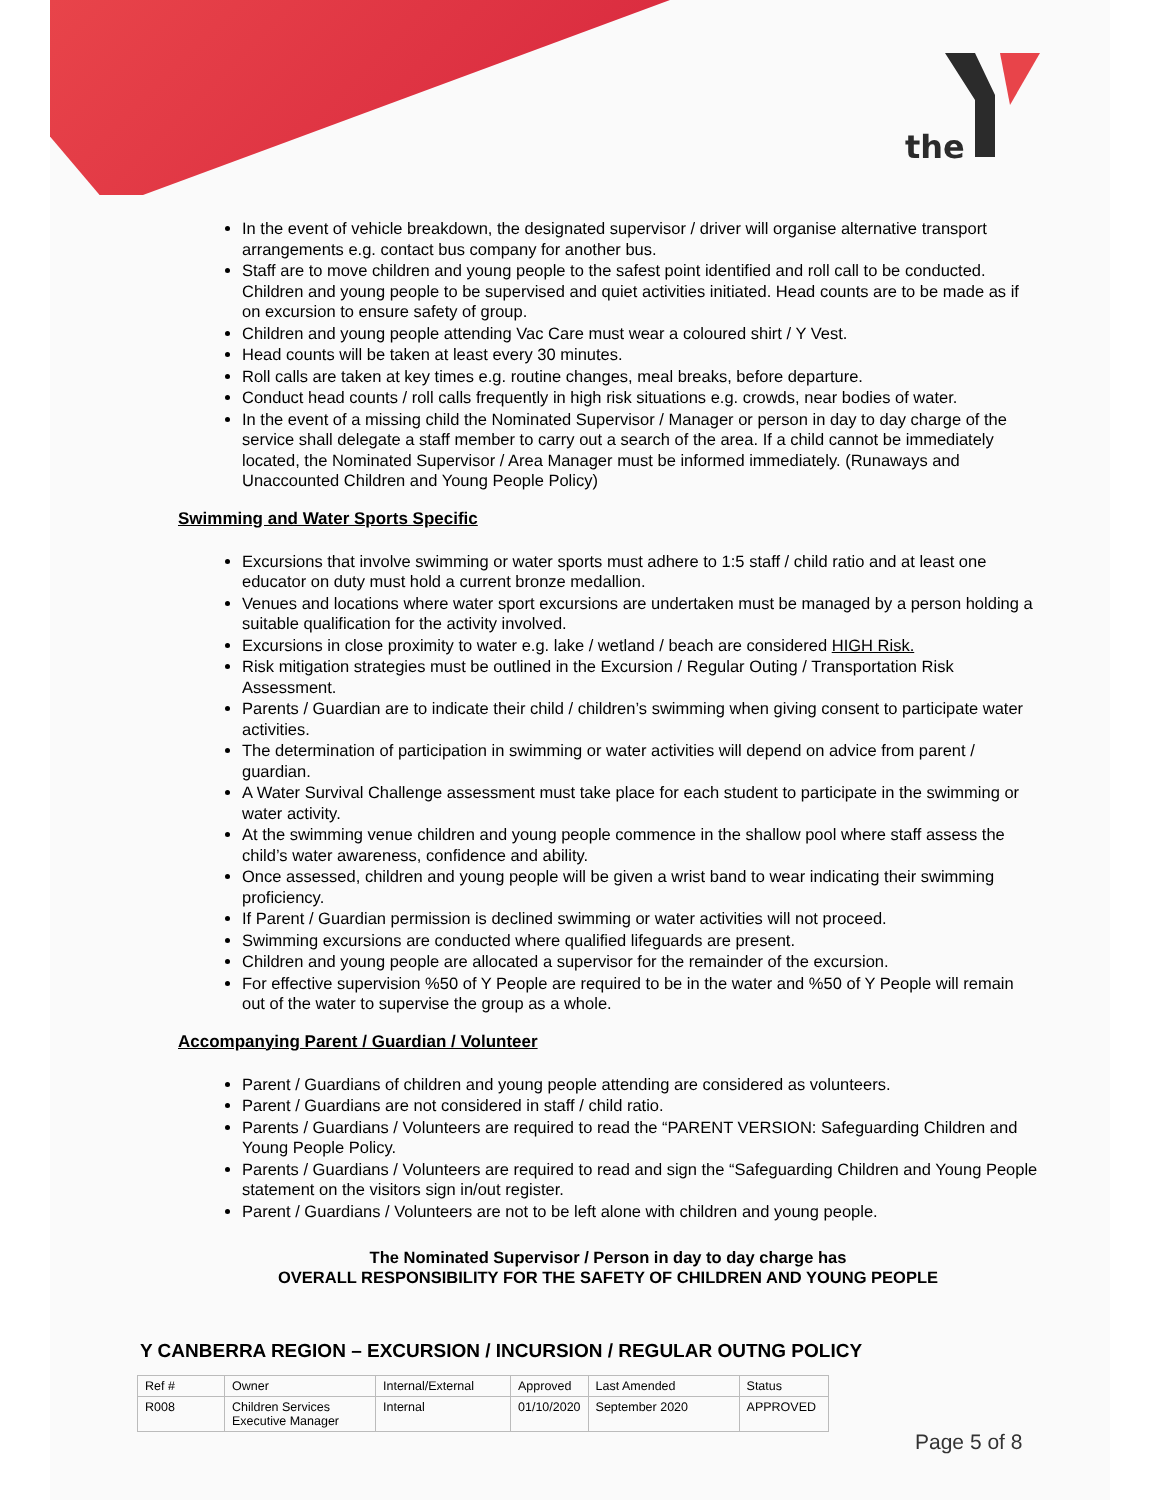the
In the event of vehicle breakdown, the designated supervisor / driver will organise alternative transport arrangements e.g. contact bus company for another bus.
Staff are to move children and young people to the safest point identified and roll call to be conducted. Children and young people to be supervised and quiet activities initiated. Head counts are to be made as if on excursion to ensure safety of group.
Children and young people attending Vac Care must wear a coloured shirt / Y Vest.
Head counts will be taken at least every 30 minutes.
Roll calls are taken at key times e.g. routine changes, meal breaks, before departure.
Conduct head counts / roll calls frequently in high risk situations e.g. crowds, near bodies of water.
In the event of a missing child the Nominated Supervisor / Manager or person in day to day charge of the service shall delegate a staff member to carry out a search of the area. If a child cannot be immediately located, the Nominated Supervisor / Area Manager must be informed immediately. (Runaways and Unaccounted Children and Young People Policy)
Swimming and Water Sports Specific
Excursions that involve swimming or water sports must adhere to 1:5 staff / child ratio and at least one educator on duty must hold a current bronze medallion.
Venues and locations where water sport excursions are undertaken must be managed by a person holding a suitable qualification for the activity involved.
Excursions in close proximity to water e.g. lake / wetland / beach are considered HIGH Risk.
Risk mitigation strategies must be outlined in the Excursion / Regular Outing / Transportation Risk Assessment.
Parents / Guardian are to indicate their child / children’s swimming when giving consent to participate water activities.
The determination of participation in swimming or water activities will depend on advice from parent / guardian.
A Water Survival Challenge assessment must take place for each student to participate in the swimming or water activity.
At the swimming venue children and young people commence in the shallow pool where staff assess the child’s water awareness, confidence and ability.
Once assessed, children and young people will be given a wrist band to wear indicating their swimming proficiency.
If Parent / Guardian permission is declined swimming or water activities will not proceed.
Swimming excursions are conducted where qualified lifeguards are present.
Children and young people are allocated a supervisor for the remainder of the excursion.
For effective supervision %50 of Y People are required to be in the water and %50 of Y People will remain out of the water to supervise the group as a whole.
Accompanying Parent / Guardian / Volunteer
Parent / Guardians of children and young people attending are considered as volunteers.
Parent / Guardians are not considered in staff / child ratio.
Parents / Guardians / Volunteers are required to read the “PARENT VERSION: Safeguarding Children and Young People Policy.
Parents / Guardians / Volunteers are required to read and sign the “Safeguarding Children and Young People statement on the visitors sign in/out register.
Parent / Guardians / Volunteers are not to be left alone with children and young people.
The Nominated Supervisor / Person in day to day charge has
OVERALL RESPONSIBILITY FOR THE SAFETY OF CHILDREN AND YOUNG PEOPLE
Y CANBERRA REGION – EXCURSION / INCURSION / REGULAR OUTNG POLICY
| Ref # | Owner | Internal/External | Approved | Last Amended | Status |
| --- | --- | --- | --- | --- | --- |
| R008 | Children Services Executive Manager | Internal | 01/10/2020 | September 2020 | APPROVED |
Page 5 of 8